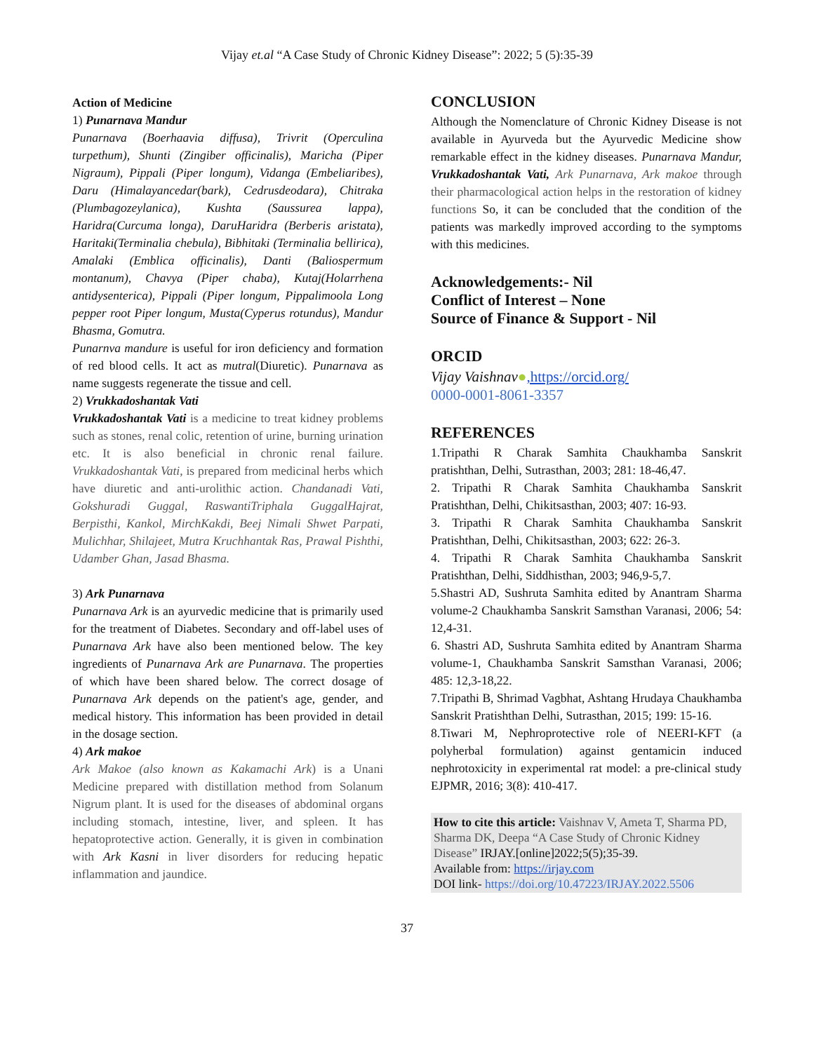Vijay et.al “A Case Study of Chronic Kidney Disease”: 2022; 5 (5):35-39
Action of Medicine
1) Punarnava Mandur
Punarnava (Boerhaavia diffusa), Trivrit (Operculina turpethum), Shunti (Zingiber officinalis), Maricha (Piper Nigraum), Pippali (Piper longum), Vidanga (Embeliaribes), Daru (Himalayancedar(bark), Cedrusdeodara), Chitraka (Plumbagozeylanica), Kushta (Saussurea lappa), Haridra(Curcuma longa), DaruHaridra (Berberis aristata), Haritaki(Terminalia chebula), Bibhitaki (Terminalia bellirica), Amalaki (Emblica officinalis), Danti (Baliospermum montanum), Chavya (Piper chaba), Kutaj(Holarrhena antidysenterica), Pippali (Piper longum, Pippalimoola Long pepper root Piper longum, Musta(Cyperus rotundus), Mandur Bhasma, Gomutra.
Punarnva mandure is useful for iron deficiency and formation of red blood cells. It act as mutral(Diuretic). Punarnava as name suggests regenerate the tissue and cell.
2) Vrukkadoshantak Vati
Vrukkadoshantak Vati is a medicine to treat kidney problems such as stones, renal colic, retention of urine, burning urination etc. It is also beneficial in chronic renal failure. Vrukkadoshantak Vati, is prepared from medicinal herbs which have diuretic and anti-urolithic action. Chandanadi Vati, Gokshuradi Guggal, RaswantiTriphala GuggalHajrat, Berpisthi, Kankol, MirchKakdi, Beej Nimali Shwet Parpati, Mulichhar, Shilajeet, Mutra Kruchhantak Ras, Prawal Pishthi, Udamber Ghan, Jasad Bhasma.
3) Ark Punarnava
Punarnava Ark is an ayurvedic medicine that is primarily used for the treatment of Diabetes. Secondary and off-label uses of Punarnava Ark have also been mentioned below. The key ingredients of Punarnava Ark are Punarnava. The properties of which have been shared below. The correct dosage of Punarnava Ark depends on the patient's age, gender, and medical history. This information has been provided in detail in the dosage section.
4) Ark makoe
Ark Makoe (also known as Kakamachi Ark) is a Unani Medicine prepared with distillation method from Solanum Nigrum plant. It is used for the diseases of abdominal organs including stomach, intestine, liver, and spleen. It has hepatoprotective action. Generally, it is given in combination with Ark Kasni in liver disorders for reducing hepatic inflammation and jaundice.
CONCLUSION
Although the Nomenclature of Chronic Kidney Disease is not available in Ayurveda but the Ayurvedic Medicine show remarkable effect in the kidney diseases. Punarnava Mandur, Vrukkadoshantak Vati, Ark Punarnava, Ark makoe through their pharmacological action helps in the restoration of kidney functions So, it can be concluded that the condition of the patients was markedly improved according to the symptoms with this medicines.
Acknowledgements:- Nil
Conflict of Interest – None
Source of Finance & Support - Nil
ORCID
Vijay Vaishnav●,https://orcid.org/
0000-0001-8061-3357
REFERENCES
1.Tripathi R Charak Samhita Chaukhamba Sanskrit pratishthan, Delhi, Sutrasthan, 2003; 281: 18-46,47.
2. Tripathi R Charak Samhita Chaukhamba Sanskrit Pratishthan, Delhi, Chikitsasthan, 2003; 407: 16-93.
3. Tripathi R Charak Samhita Chaukhamba Sanskrit Pratishthan, Delhi, Chikitsasthan, 2003; 622: 26-3.
4. Tripathi R Charak Samhita Chaukhamba Sanskrit Pratishthan, Delhi, Siddhisthan, 2003; 946,9-5,7.
5.Shastri AD, Sushruta Samhita edited by Anantram Sharma volume-2 Chaukhamba Sanskrit Samsthan Varanasi, 2006; 54: 12,4-31.
6. Shastri AD, Sushruta Samhita edited by Anantram Sharma volume-1, Chaukhamba Sanskrit Samsthan Varanasi, 2006; 485: 12,3-18,22.
7.Tripathi B, Shrimad Vagbhat, Ashtang Hrudaya Chaukhamba Sanskrit Pratishthan Delhi, Sutrasthan, 2015; 199: 15-16.
8.Tiwari M, Nephroprotective role of NEERI-KFT (a polyherbal formulation) against gentamicin induced nephrotoxicity in experimental rat model: a pre-clinical study EJPMR, 2016; 3(8): 410-417.
How to cite this article: Vaishnav V, Ameta T, Sharma PD, Sharma DK, Deepa “A Case Study of Chronic Kidney Disease” IRJAY.[online]2022;5(5);35-39.
Available from: https://irjay.com
DOI link- https://doi.org/10.47223/IRJAY.2022.5506
37